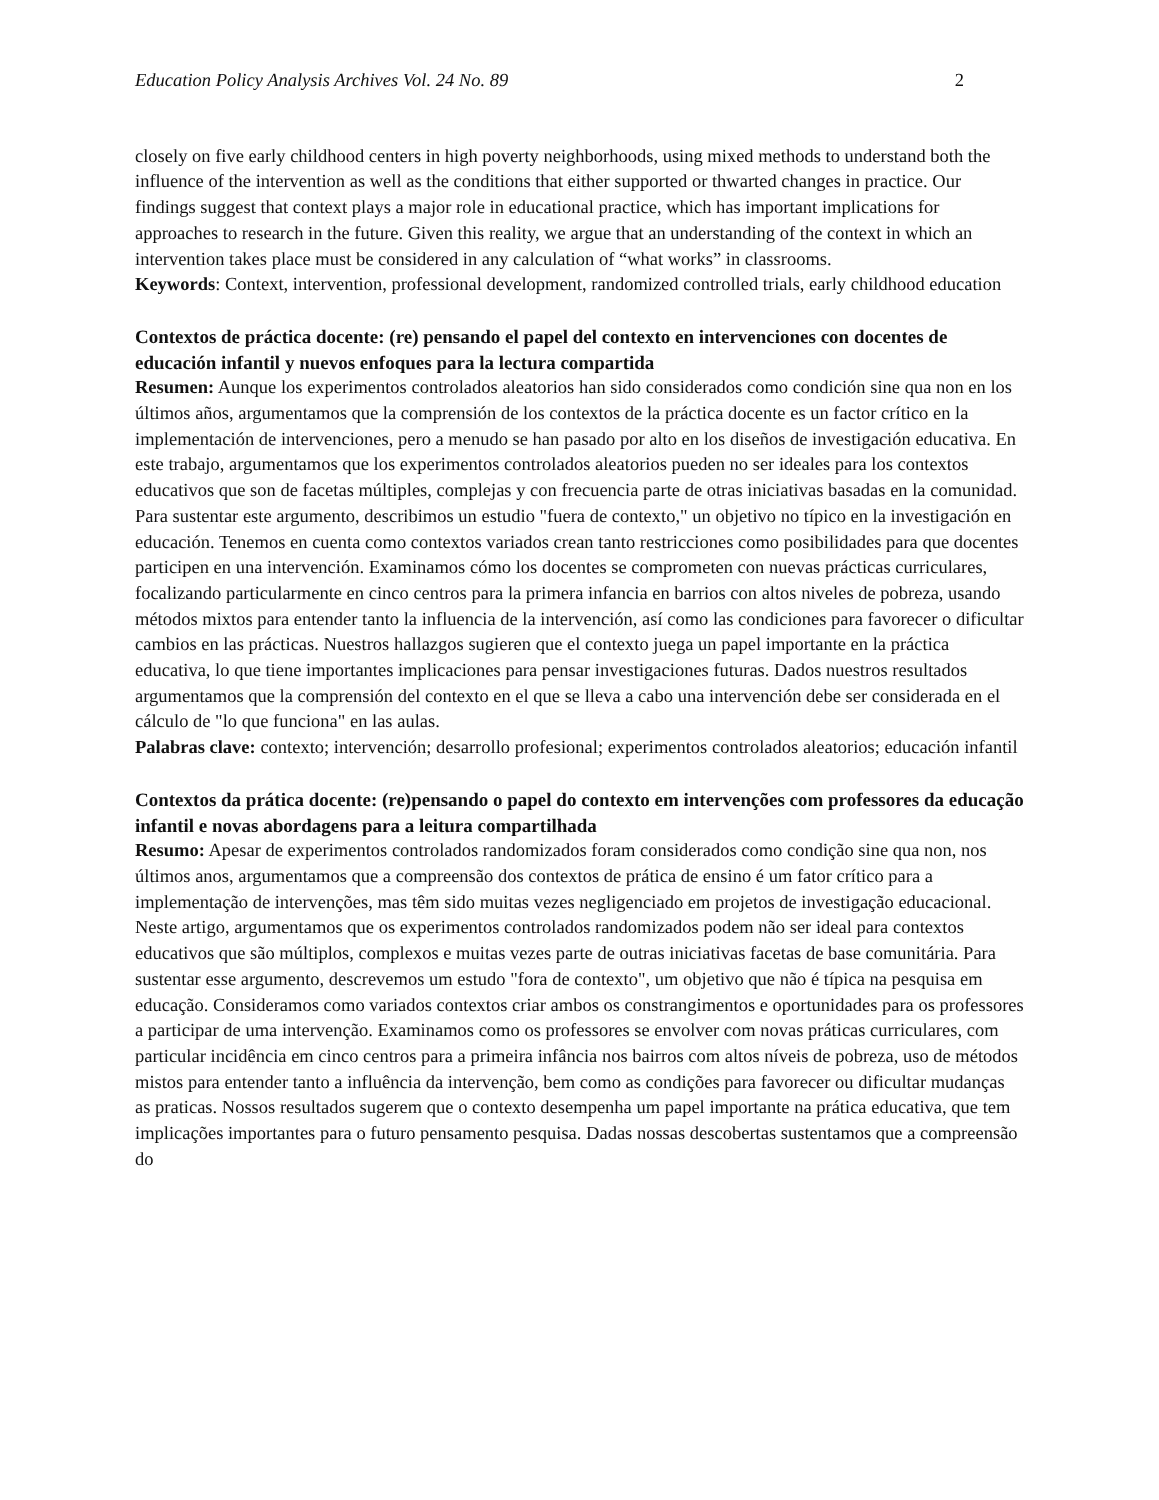Education Policy Analysis Archives Vol. 24 No. 89 2
closely on five early childhood centers in high poverty neighborhoods, using mixed methods to understand both the influence of the intervention as well as the conditions that either supported or thwarted changes in practice. Our findings suggest that context plays a major role in educational practice, which has important implications for approaches to research in the future. Given this reality, we argue that an understanding of the context in which an intervention takes place must be considered in any calculation of “what works” in classrooms.
Keywords: Context, intervention, professional development, randomized controlled trials, early childhood education
Contextos de práctica docente: (re) pensando el papel del contexto en intervenciones con docentes de educación infantil y nuevos enfoques para la lectura compartida
Resumen: Aunque los experimentos controlados aleatorios han sido considerados como condición sine qua non en los últimos años, argumentamos que la comprensión de los contextos de la práctica docente es un factor crítico en la implementación de intervenciones, pero a menudo se han pasado por alto en los diseños de investigación educativa. En este trabajo, argumentamos que los experimentos controlados aleatorios pueden no ser ideales para los contextos educativos que son de facetas múltiples, complejas y con frecuencia parte de otras iniciativas basadas en la comunidad. Para sustentar este argumento, describimos un estudio "fuera de contexto," un objetivo no típico en la investigación en educación. Tenemos en cuenta como contextos variados crean tanto restricciones como posibilidades para que docentes participen en una intervención. Examinamos cómo los docentes se comprometen con nuevas prácticas curriculares, focalizando particularmente en cinco centros para la primera infancia en barrios con altos niveles de pobreza, usando métodos mixtos para entender tanto la influencia de la intervención, así como las condiciones para favorecer o dificultar cambios en las prácticas. Nuestros hallazgos sugieren que el contexto juega un papel importante en la práctica educativa, lo que tiene importantes implicaciones para pensar investigaciones futuras. Dados nuestros resultados argumentamos que la comprensión del contexto en el que se lleva a cabo una intervención debe ser considerada en el cálculo de "lo que funciona" en las aulas.
Palabras clave: contexto; intervención; desarrollo profesional; experimentos controlados aleatorios; educación infantil
Contextos da prática docente: (re)pensando o papel do contexto em intervenções com professores da educação infantil e novas abordagens para a leitura compartilhada
Resumo: Apesar de experimentos controlados randomizados foram considerados como condição sine qua non, nos últimos anos, argumentamos que a compreensão dos contextos de prática de ensino é um fator crítico para a implementação de intervenções, mas têm sido muitas vezes negligenciado em projetos de investigação educacional. Neste artigo, argumentamos que os experimentos controlados randomizados podem não ser ideal para contextos educativos que são múltiplos, complexos e muitas vezes parte de outras iniciativas facetas de base comunitária. Para sustentar esse argumento, descrevemos um estudo "fora de contexto", um objetivo que não é típica na pesquisa em educação. Consideramos como variados contextos criar ambos os constrangimentos e oportunidades para os professores a participar de uma intervenção. Examinamos como os professores se envolver com novas práticas curriculares, com particular incidência em cinco centros para a primeira infância nos bairros com altos níveis de pobreza, uso de métodos mistos para entender tanto a influência da intervenção, bem como as condições para favorecer ou dificultar mudanças as praticas. Nossos resultados sugerem que o contexto desempenha um papel importante na prática educativa, que tem implicações importantes para o futuro pensamento pesquisa. Dadas nossas descobertas sustentamos que a compreensão do